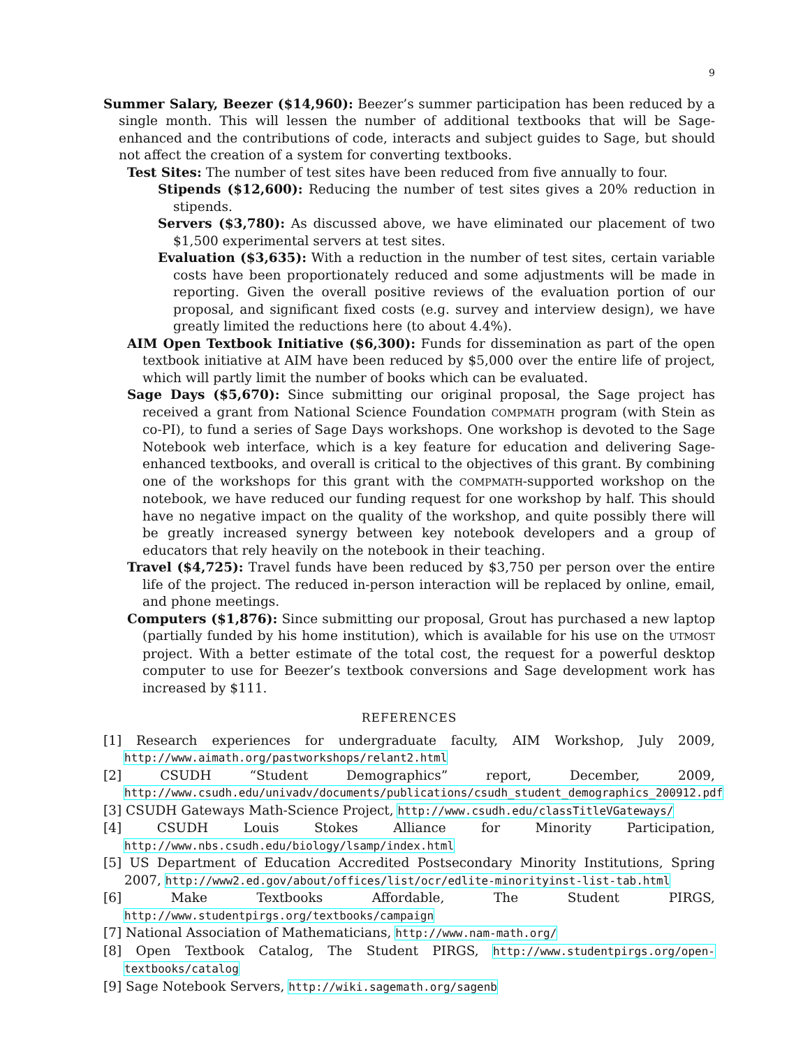9
Summer Salary, Beezer ($14,960): Beezer’s summer participation has been reduced by a single month. This will lessen the number of additional textbooks that will be Sage-enhanced and the contributions of code, interacts and subject guides to Sage, but should not affect the creation of a system for converting textbooks.
Test Sites: The number of test sites have been reduced from five annually to four.
Stipends ($12,600): Reducing the number of test sites gives a 20% reduction in stipends.
Servers ($3,780): As discussed above, we have eliminated our placement of two $1,500 experimental servers at test sites.
Evaluation ($3,635): With a reduction in the number of test sites, certain variable costs have been proportionately reduced and some adjustments will be made in reporting. Given the overall positive reviews of the evaluation portion of our proposal, and significant fixed costs (e.g. survey and interview design), we have greatly limited the reductions here (to about 4.4%).
AIM Open Textbook Initiative ($6,300): Funds for dissemination as part of the open textbook initiative at AIM have been reduced by $5,000 over the entire life of project, which will partly limit the number of books which can be evaluated.
Sage Days ($5,670): Since submitting our original proposal, the Sage project has received a grant from National Science Foundation COMPMATH program (with Stein as co-PI), to fund a series of Sage Days workshops. One workshop is devoted to the Sage Notebook web interface, which is a key feature for education and delivering Sage-enhanced textbooks, and overall is critical to the objectives of this grant. By combining one of the workshops for this grant with the COMPMATH-supported workshop on the notebook, we have reduced our funding request for one workshop by half. This should have no negative impact on the quality of the workshop, and quite possibly there will be greatly increased synergy between key notebook developers and a group of educators that rely heavily on the notebook in their teaching.
Travel ($4,725): Travel funds have been reduced by $3,750 per person over the entire life of the project. The reduced in-person interaction will be replaced by online, email, and phone meetings.
Computers ($1,876): Since submitting our proposal, Grout has purchased a new laptop (partially funded by his home institution), which is available for his use on the UTMOST project. With a better estimate of the total cost, the request for a powerful desktop computer to use for Beezer’s textbook conversions and Sage development work has increased by $111.
REFERENCES
[1] Research experiences for undergraduate faculty, AIM Workshop, July 2009, http://www.aimath.org/pastworkshops/relant2.html
[2] CSUDH “Student Demographics” report, December, 2009, http://www.csudh.edu/univadv/documents/publications/csudh_student_demographics_200912.pdf
[3] CSUDH Gateways Math-Science Project, http://www.csudh.edu/classTitleVGateways/
[4] CSUDH Louis Stokes Alliance for Minority Participation, http://www.nbs.csudh.edu/biology/lsamp/index.html
[5] US Department of Education Accredited Postsecondary Minority Institutions, Spring 2007, http://www2.ed.gov/about/offices/list/ocr/edlite-minorityinst-list-tab.html
[6] Make Textbooks Affordable, The Student PIRGS, http://www.studentpirgs.org/textbooks/campaign
[7] National Association of Mathematicians, http://www.nam-math.org/
[8] Open Textbook Catalog, The Student PIRGS, http://www.studentpirgs.org/open-textbooks/catalog
[9] Sage Notebook Servers, http://wiki.sagemath.org/sagenb